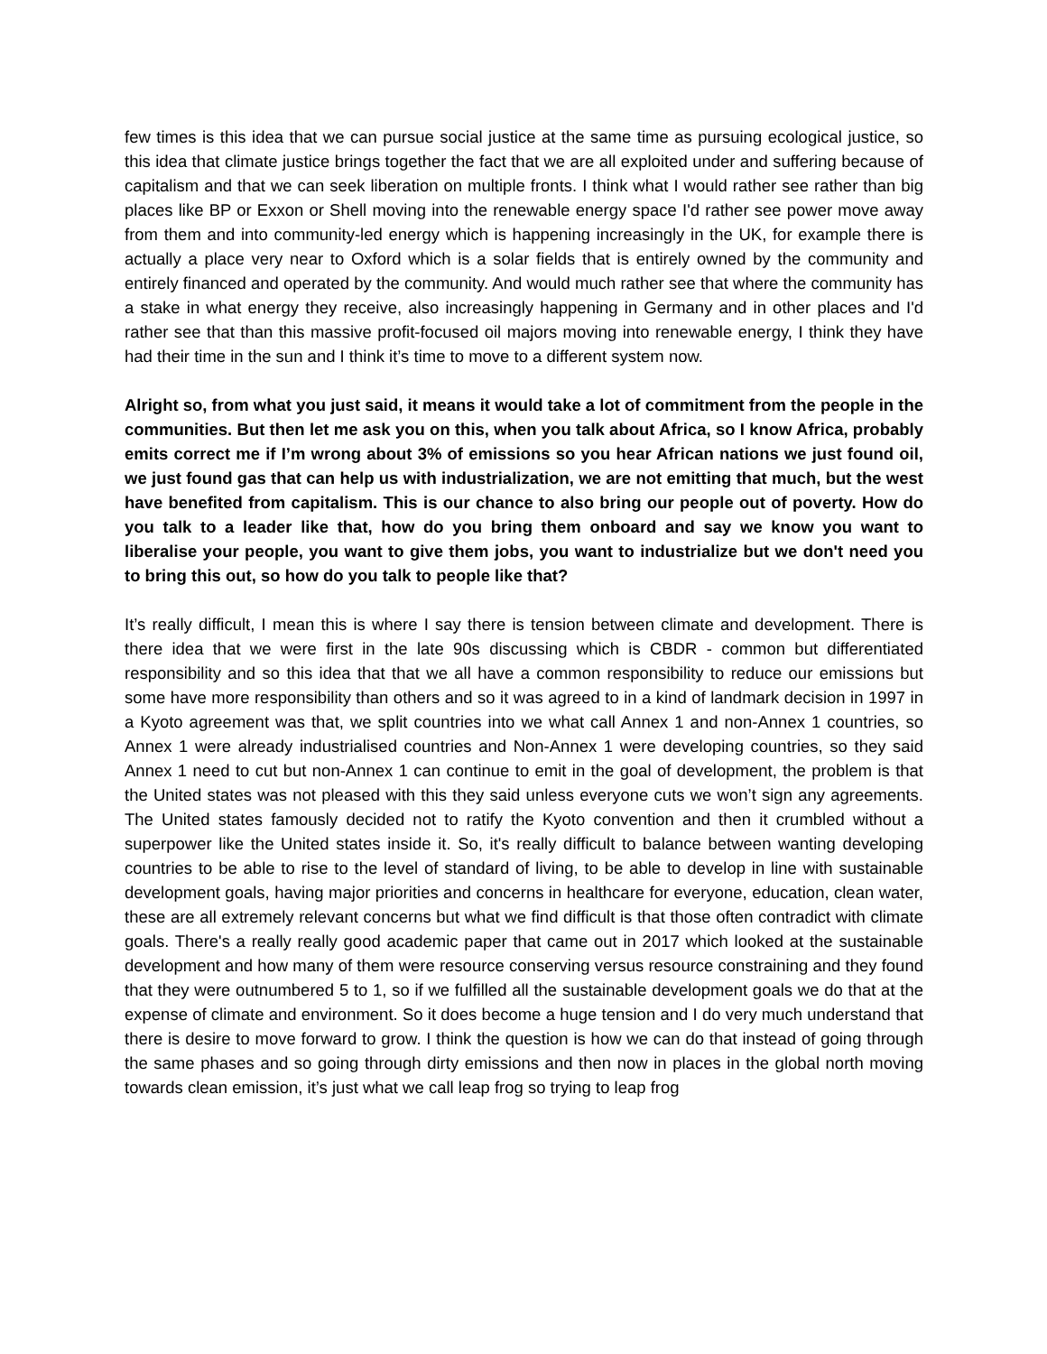few times is this idea that we can pursue social justice at the same time as pursuing ecological justice, so this idea that climate justice brings together the fact that we are all exploited under and suffering because of capitalism and that we can seek liberation on multiple fronts. I think what I would rather see rather than big places like BP or Exxon or Shell moving into the renewable energy space I'd rather see power move away from them and into community-led energy which is happening increasingly in the UK, for example there is actually a place very near to Oxford which is a solar fields that is entirely owned by the community and entirely financed and operated by the community. And would much rather see that where the community has a stake in what energy they receive, also increasingly happening in Germany and in other places and I'd rather see that than this massive profit-focused oil majors moving into renewable energy, I think they have had their time in the sun and I think it’s time to move to a different system now.
Alright so, from what you just said, it means it would take a lot of commitment from the people in the communities. But then let me ask you on this, when you talk about Africa, so I know Africa, probably emits correct me if I’m wrong about 3% of emissions so you hear African nations we just found oil, we just found gas that can help us with industrialization, we are not emitting that much, but the west have benefited from capitalism. This is our chance to also bring our people out of poverty. How do you talk to a leader like that, how do you bring them onboard and say we know you want to liberalise your people, you want to give them jobs, you want to industrialize but we don't need you to bring this out, so how do you talk to people like that?
It’s really difficult, I mean this is where I say there is tension between climate and development. There is there idea that we were first in the late 90s discussing which is CBDR - common but differentiated responsibility and so this idea that that we all have a common responsibility to reduce our emissions but some have more responsibility than others and so it was agreed to in a kind of landmark decision in 1997 in a Kyoto agreement was that, we split countries into we what call Annex 1 and non-Annex 1 countries, so Annex 1 were already industrialised countries and Non-Annex 1 were developing countries, so they said Annex 1 need to cut but non-Annex 1 can continue to emit in the goal of development, the problem is that the United states was not pleased with this they said unless everyone cuts we won’t sign any agreements. The United states famously decided not to ratify the Kyoto convention and then it crumbled without a superpower like the United states inside it. So, it's really difficult to balance between wanting developing countries to be able to rise to the level of standard of living, to be able to develop in line with sustainable development goals, having major priorities and concerns in healthcare for everyone, education, clean water, these are all extremely relevant concerns but what we find difficult is that those often contradict with climate goals. There's a really really good academic paper that came out in 2017 which looked at the sustainable development and how many of them were resource conserving versus resource constraining and they found that they were outnumbered 5 to 1, so if we fulfilled all the sustainable development goals we do that at the expense of climate and environment. So it does become a huge tension and I do very much understand that there is desire to move forward to grow. I think the question is how we can do that instead of going through the same phases and so going through dirty emissions and then now in places in the global north moving towards clean emission, it’s just what we call leap frog so trying to leap frog